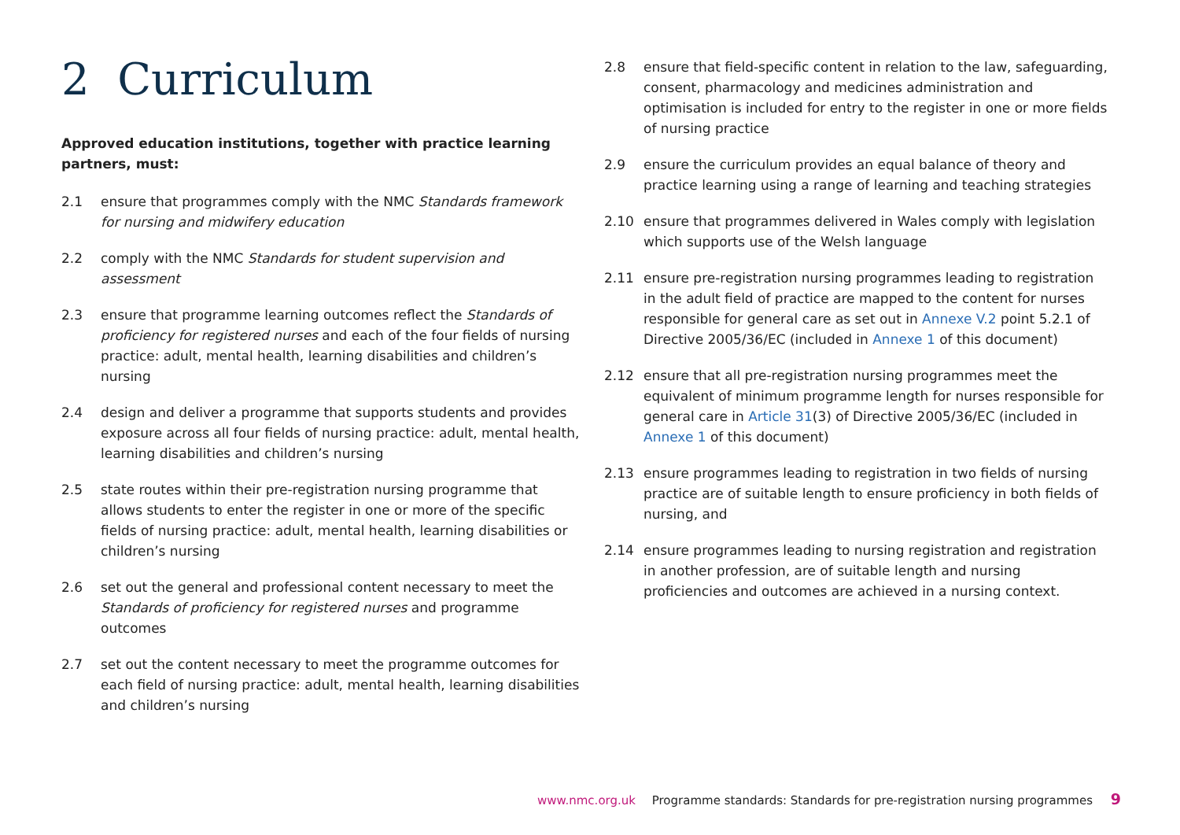2 Curriculum
Approved education institutions, together with practice learning partners, must:
2.1 ensure that programmes comply with the NMC Standards framework for nursing and midwifery education
2.2 comply with the NMC Standards for student supervision and assessment
2.3 ensure that programme learning outcomes reflect the Standards of proficiency for registered nurses and each of the four fields of nursing practice: adult, mental health, learning disabilities and children’s nursing
2.4 design and deliver a programme that supports students and provides exposure across all four fields of nursing practice: adult, mental health, learning disabilities and children’s nursing
2.5 state routes within their pre-registration nursing programme that allows students to enter the register in one or more of the specific fields of nursing practice: adult, mental health, learning disabilities or children’s nursing
2.6 set out the general and professional content necessary to meet the Standards of proficiency for registered nurses and programme outcomes
2.7 set out the content necessary to meet the programme outcomes for each field of nursing practice: adult, mental health, learning disabilities and children’s nursing
2.8 ensure that field-specific content in relation to the law, safeguarding, consent, pharmacology and medicines administration and optimisation is included for entry to the register in one or more fields of nursing practice
2.9 ensure the curriculum provides an equal balance of theory and practice learning using a range of learning and teaching strategies
2.10 ensure that programmes delivered in Wales comply with legislation which supports use of the Welsh language
2.11 ensure pre-registration nursing programmes leading to registration in the adult field of practice are mapped to the content for nurses responsible for general care as set out in Annexe V.2 point 5.2.1 of Directive 2005/36/EC (included in Annexe 1 of this document)
2.12 ensure that all pre-registration nursing programmes meet the equivalent of minimum programme length for nurses responsible for general care in Article 31(3) of Directive 2005/36/EC (included in Annexe 1 of this document)
2.13 ensure programmes leading to registration in two fields of nursing practice are of suitable length to ensure proficiency in both fields of nursing, and
2.14 ensure programmes leading to nursing registration and registration in another profession, are of suitable length and nursing proficiencies and outcomes are achieved in a nursing context.
www.nmc.org.uk Programme standards: Standards for pre-registration nursing programmes 9